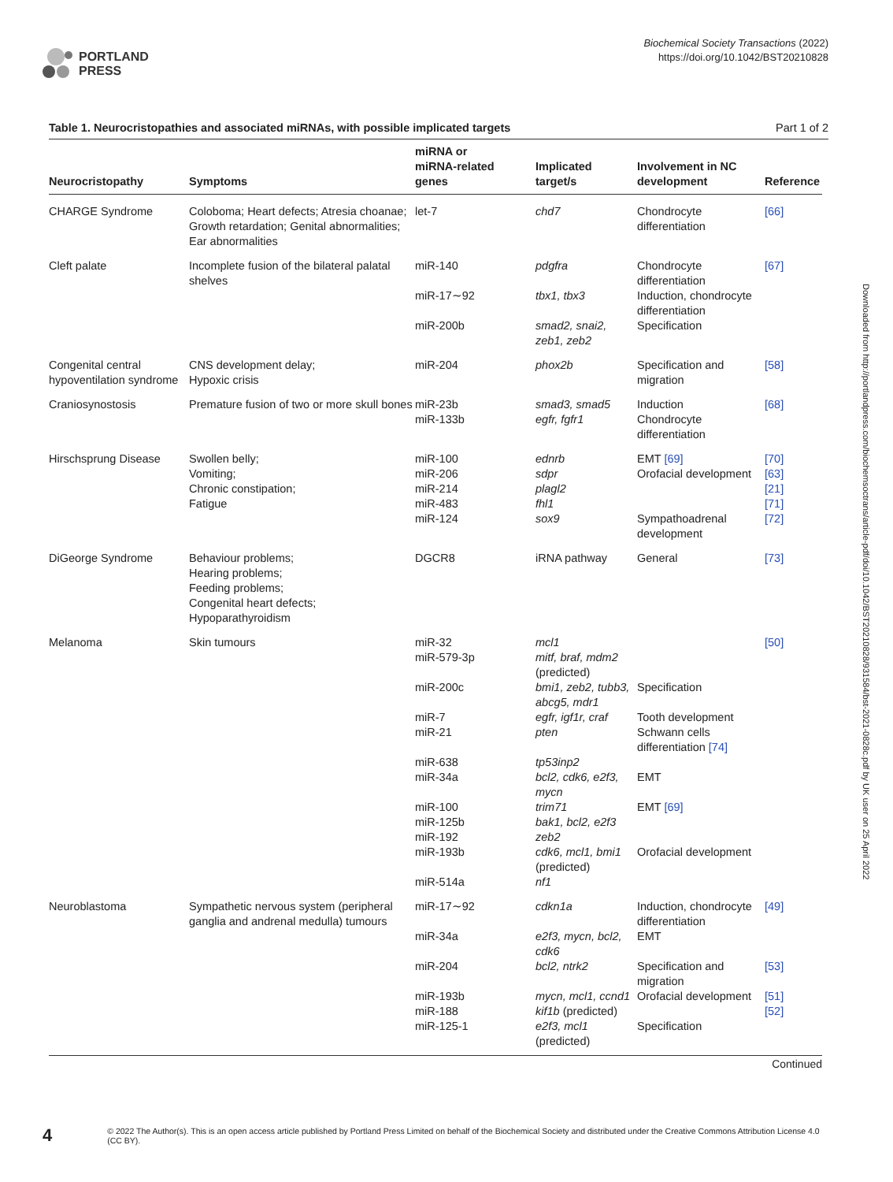PORTLAND
PRESS
Biochemical Society Transactions (2022)
https://doi.org/10.1042/BST20210828
Table 1. Neurocristopathies and associated miRNAs, with possible implicated targets Part 1 of 2
| Neurocristopathy | Symptoms | miRNA or miRNA-related genes | Implicated target/s | Involvement in NC development | Reference |
| --- | --- | --- | --- | --- | --- |
| CHARGE Syndrome | Coloboma; Heart defects; Atresia choanae; Growth retardation; Genital abnormalities; Ear abnormalities | let-7 | chd7 | Chondrocyte differentiation | [66] |
| Cleft palate | Incomplete fusion of the bilateral palatal shelves | miR-140 | pdgfra | Chondrocyte differentiation | [67] |
| | | miR-17∼92 | tbx1, tbx3 | Induction, chondrocyte differentiation | |
| | | miR-200b | smad2, snai2, zeb1, zeb2 | Specification | |
| Congenital central hypoventilation syndrome | CNS development delay; Hypoxic crisis | miR-204 | phox2b | Specification and migration | [58] |
| Craniosynostosis | Premature fusion of two or more skull bones | miR-23b miR-133b | smad3, smad5 egfr, fgfr1 | Induction Chondrocyte differentiation | [68] |
| Hirschsprung Disease | Swollen belly; Vomiting; Chronic constipation; Fatigue | miR-100 miR-206 miR-214 miR-483 miR-124 | ednrb sdpr plagl2 fhl1 sox9 | EMT [69] Orofacial development Sympathoadrenal development | [70] [63] [21] [71] [72] |
| DiGeorge Syndrome | Behaviour problems; Hearing problems; Feeding problems; Congenital heart defects; Hypoparathyroidism | DGCR8 | iRNA pathway | General | [73] |
| Melanoma | Skin tumours | miR-32 miR-579-3p | mcl1 mitf, braf, mdm2 (predicted) | | [50] |
| | | miR-200c | bmi1, zeb2, tubb3, abcg5, mdr1 | Specification | |
| | | miR-7 miR-21 | egfr, igf1r, craf pten | Tooth development Schwann cells differentiation [74] | |
| | | miR-638 miR-34a | tp53inp2 bcl2, cdk6, e2f3, mycn | EMT | |
| | | miR-100 miR-125b miR-192 miR-193b miR-514a | trim71 bak1, bcl2, e2f3 zeb2 cdk6, mcl1, bmi1 (predicted) nf1 | EMT [69] Orofacial development | |
| Neuroblastoma | Sympathetic nervous system (peripheral ganglia and andrenal medulla) tumours | miR-17∼92 | cdkn1a | Induction, chondrocyte differentiation | [49] |
| | | miR-34a | e2f3, mycn, bcl2, cdk6 | EMT | |
| | | miR-204 | bcl2, ntrk2 | Specification and migration | [53] |
| | | miR-193b | mycn, mcl1, ccnd1 | Orofacial development | [51] |
| | | miR-188 miR-125-1 | kif1b (predicted) e2f3, mcl1 (predicted) | Specification | [52] |
Continued
Downloaded from http://portlandpress.com/biochemsoctrans/article-pdf/doi/10.1042/BST20210828/931584/bst-2021-0828c.pdf by UK user on 25 April 2022
4 © 2022 The Author(s). This is an open access article published by Portland Press Limited on behalf of the Biochemical Society and distributed under the Creative Commons Attribution License 4.0 (CC BY).